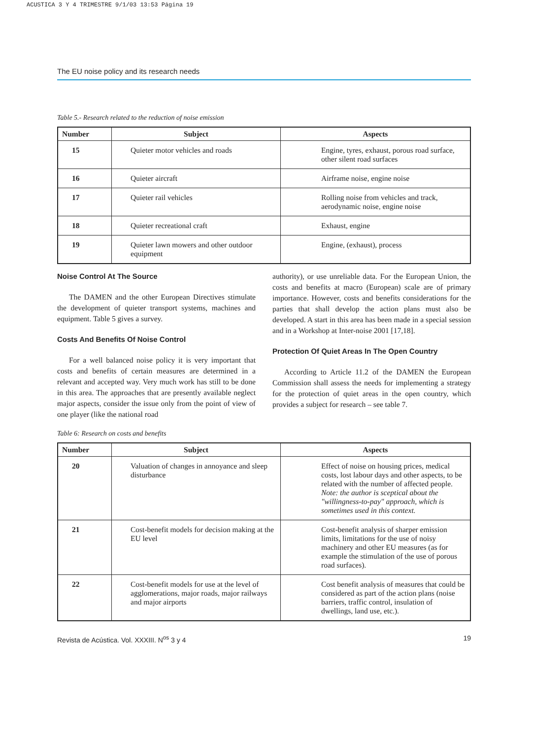ACUSTICA 3 Y 4 TRIMESTRE 9/1/03 13:53 Página 19
The EU noise policy and its research needs
Table 5.- Research related to the reduction of noise emission
| Number | Subject | Aspects |
| --- | --- | --- |
| 15 | Quieter motor vehicles and roads | Engine, tyres, exhaust, porous road surface, other silent road surfaces |
| 16 | Quieter aircraft | Airframe noise, engine noise |
| 17 | Quieter rail vehicles | Rolling noise from vehicles and track, aerodynamic noise, engine noise |
| 18 | Quieter recreational craft | Exhaust, engine |
| 19 | Quieter lawn mowers and other outdoor equipment | Engine, (exhaust), process |
Noise Control At The Source
The DAMEN and the other European Directives stimulate the development of quieter transport systems, machines and equipment. Table 5 gives a survey.
Costs And Benefits Of Noise Control
For a well balanced noise policy it is very important that costs and benefits of certain measures are determined in a relevant and accepted way. Very much work has still to be done in this area. The approaches that are presently available neglect major aspects, consider the issue only from the point of view of one player (like the national road
authority), or use unreliable data. For the European Union, the costs and benefits at macro (European) scale are of primary importance. However, costs and benefits considerations for the parties that shall develop the action plans must also be developed. A start in this area has been made in a special session and in a Workshop at Inter-noise 2001 [17,18].
Protection Of Quiet Areas In The Open Country
According to Article 11.2 of the DAMEN the European Commission shall assess the needs for implementing a strategy for the protection of quiet areas in the open country, which provides a subject for research – see table 7.
Table 6: Research on costs and benefits
| Number | Subject | Aspects |
| --- | --- | --- |
| 20 | Valuation of changes in annoyance and sleep disturbance | Effect of noise on housing prices, medical costs, lost labour days and other aspects, to be related with the number of affected people. Note: the author is sceptical about the "willingness-to-pay" approach, which is sometimes used in this context. |
| 21 | Cost-benefit models for decision making at the EU level | Cost-benefit analysis of sharper emission limits, limitations for the use of noisy machinery and other EU measures (as for example the stimulation of the use of porous road surfaces). |
| 22 | Cost-benefit models for use at the level of agglomerations, major roads, major railways and major airports | Cost benefit analysis of measures that could be considered as part of the action plans (noise barriers, traffic control, insulation of dwellings, land use, etc.). |
Revista de Acústica. Vol. XXXIII. N<sup>os</sup> 3 y 4 19